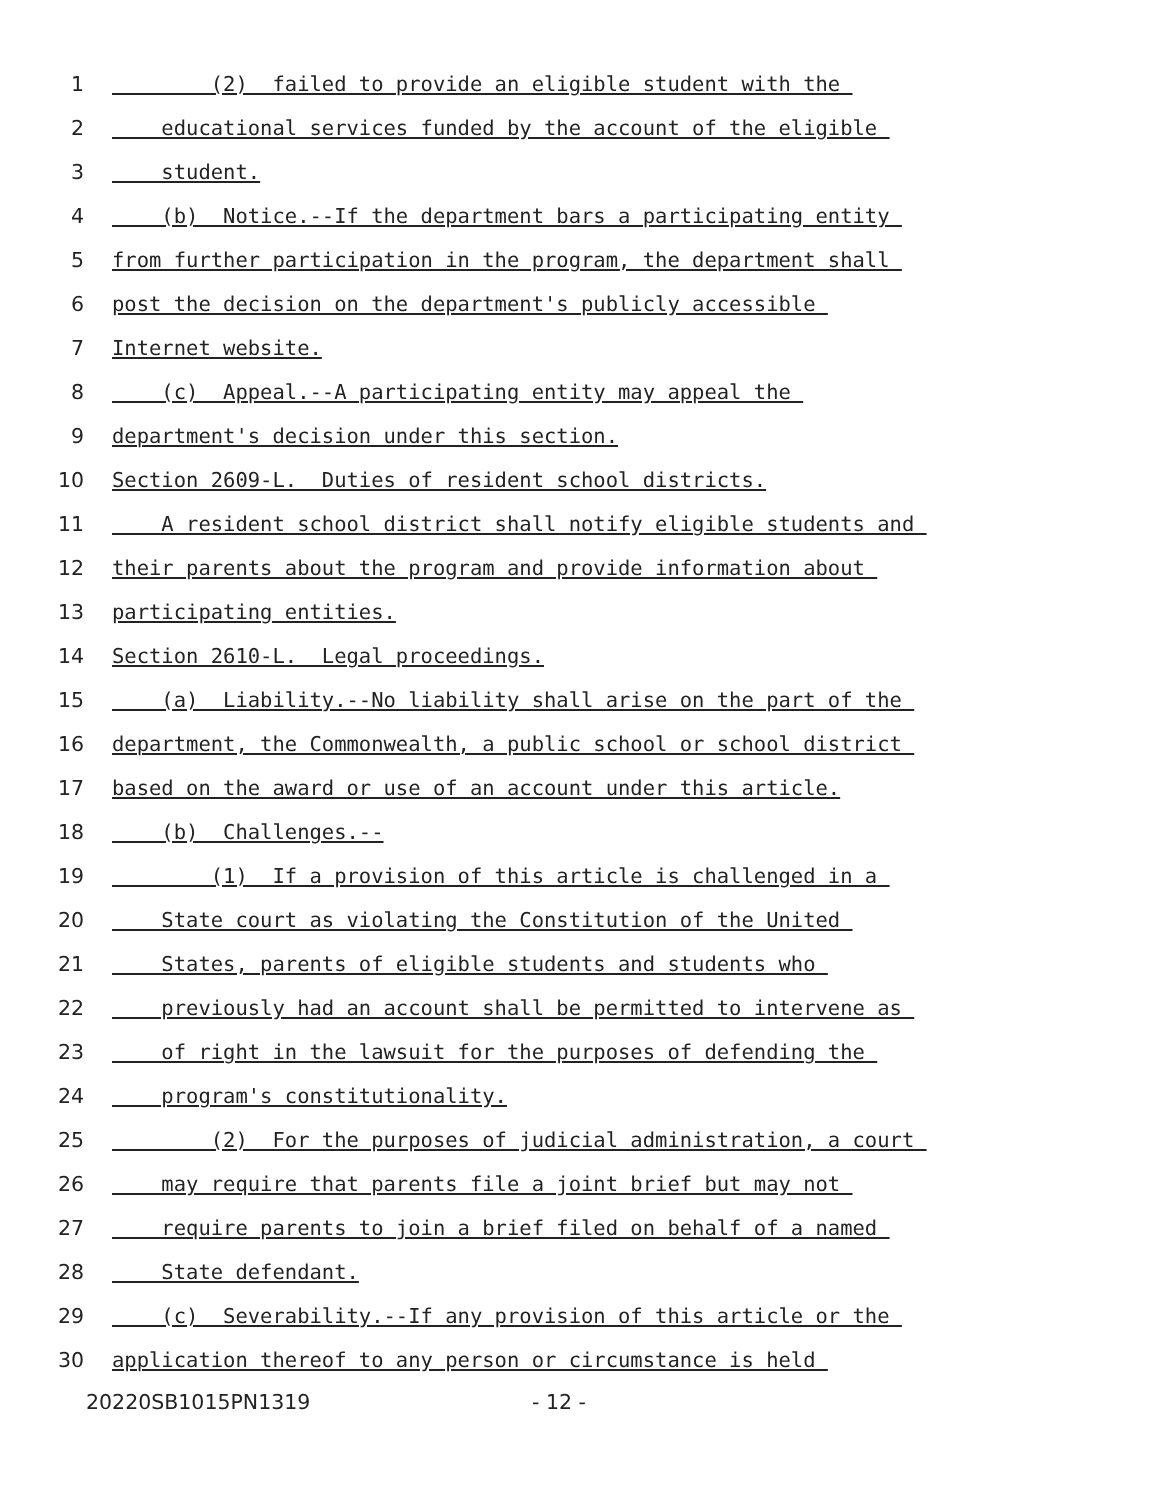1 (2) failed to provide an eligible student with the
2 educational services funded by the account of the eligible
3 student.
4 (b) Notice.--If the department bars a participating entity
5 from further participation in the program, the department shall
6 post the decision on the department's publicly accessible
7 Internet website.
8 (c) Appeal.--A participating entity may appeal the
9 department's decision under this section.
10 Section 2609-L. Duties of resident school districts.
11 A resident school district shall notify eligible students and
12 their parents about the program and provide information about
13 participating entities.
14 Section 2610-L. Legal proceedings.
15 (a) Liability.--No liability shall arise on the part of the
16 department, the Commonwealth, a public school or school district
17 based on the award or use of an account under this article.
18 (b) Challenges.--
19 (1) If a provision of this article is challenged in a
20 State court as violating the Constitution of the United
21 States, parents of eligible students and students who
22 previously had an account shall be permitted to intervene as
23 of right in the lawsuit for the purposes of defending the
24 program's constitutionality.
25 (2) For the purposes of judicial administration, a court
26 may require that parents file a joint brief but may not
27 require parents to join a brief filed on behalf of a named
28 State defendant.
29 (c) Severability.--If any provision of this article or the
30 application thereof to any person or circumstance is held
20220SB1015PN1319 - 12 -